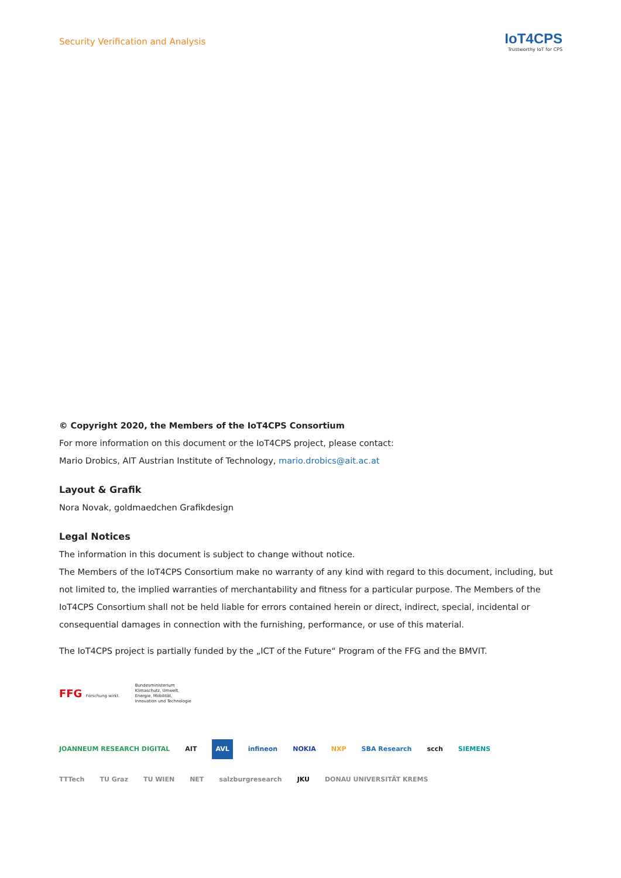Security Verification and Analysis
IoT4CPS
Trustworthy IoT for CPS
© Copyright 2020, the Members of the IoT4CPS Consortium
For more information on this document or the IoT4CPS project, please contact:
Mario Drobics, AIT Austrian Institute of Technology, mario.drobics@ait.ac.at
Layout & Grafik
Nora Novak, goldmaedchen Grafikdesign
Legal Notices
The information in this document is subject to change without notice.
The Members of the IoT4CPS Consortium make no warranty of any kind with regard to this document, including, but not limited to, the implied warranties of merchantability and fitness for a particular purpose. The Members of the IoT4CPS Consortium shall not be held liable for errors contained herein or direct, indirect, special, incidental or consequential damages in connection with the furnishing, performance, or use of this material.
The IoT4CPS project is partially funded by the „ICT of the Future“ Program of the FFG and the BMVIT.
FFG Forschung wirkt. Bundesministerium
Klimaschutz, Umwelt,
Energie, Mobilität,
Innovation und Technologie
JOANNEUM RESEARCH DIGITAL AIT AVL infineon NOKIA NXP SBA Research scch SIEMENS
TTTech TU Graz TU WIEN NET salzburgresearch JKU DONAU UNIVERSITÄT KREMS